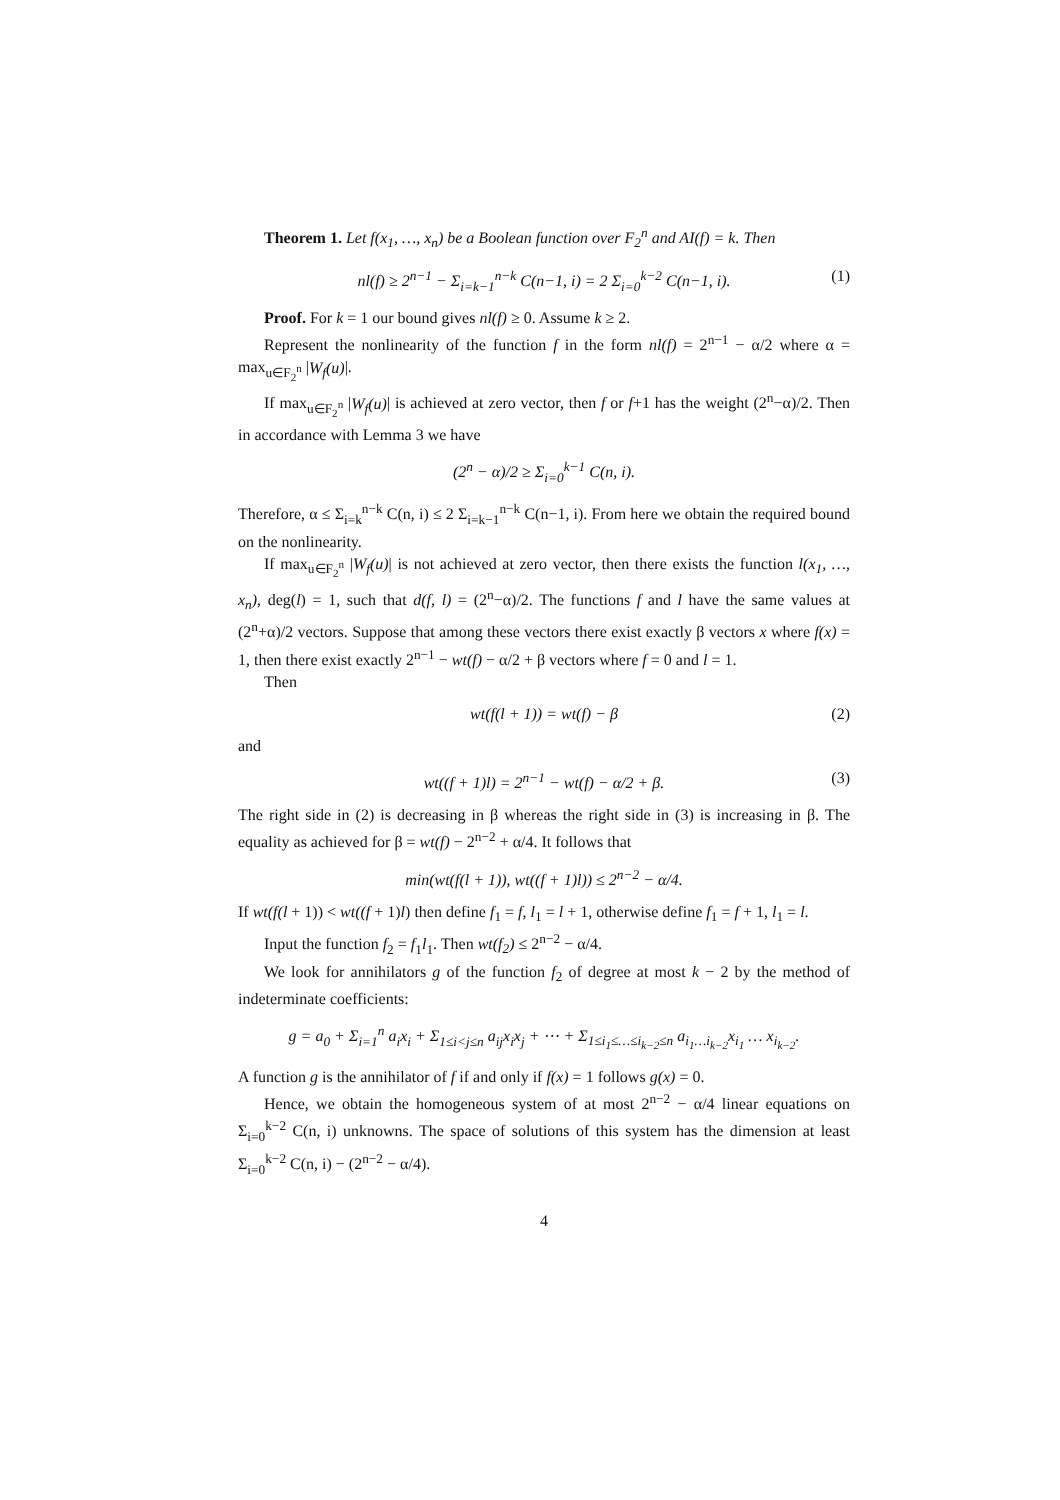Theorem 1. Let f(x<sub>1</sub>, …, x<sub>n</sub>) be a Boolean function over F<sub>2</sub><sup>n</sup> and AI(f) = k. Then
nl(f) ≥ 2<sup>n−1</sup> − Σ<sub>i=k−1</sub><sup>n−k</sup> C(n−1, i) = 2 Σ<sub>i=0</sub><sup>k−2</sup> C(n−1, i). (1)
Proof. For k = 1 our bound gives nl(f) ≥ 0. Assume k ≥ 2.
Represent the nonlinearity of the function f in the form nl(f) = 2<sup>n−1</sup> − α/2 where α = max<sub>u∈F<sub>2</sub><sup>n</sup></sub> |W<sub>f</sub>(u)|.
If max<sub>u∈F<sub>2</sub><sup>n</sup></sub> |W<sub>f</sub>(u)| is achieved at zero vector, then f or f+1 has the weight (2<sup>n</sup>−α)/2. Then in accordance with Lemma 3 we have
(2<sup>n</sup> − α)/2 ≥ Σ<sub>i=0</sub><sup>k−1</sup> C(n, i).
Therefore, α ≤ Σ<sub>i=k</sub><sup>n−k</sup> C(n, i) ≤ 2 Σ<sub>i=k−1</sub><sup>n−k</sup> C(n−1, i). From here we obtain the required bound on the nonlinearity.
If max<sub>u∈F<sub>2</sub><sup>n</sup></sub> |W<sub>f</sub>(u)| is not achieved at zero vector, then there exists the function l(x<sub>1</sub>, …, x<sub>n</sub>), deg(l) = 1, such that d(f, l) = (2<sup>n</sup>−α)/2. The functions f and l have the same values at (2<sup>n</sup>+α)/2 vectors. Suppose that among these vectors there exist exactly β vectors x where f(x) = 1, then there exist exactly 2<sup>n−1</sup> − wt(f) − α/2 + β vectors where f = 0 and l = 1.
Then
wt(f(l + 1)) = wt(f) − β (2)
and
wt((f + 1)l) = 2<sup>n−1</sup> − wt(f) − α/2 + β. (3)
The right side in (2) is decreasing in β whereas the right side in (3) is increasing in β. The equality as achieved for β = wt(f) − 2<sup>n−2</sup> + α/4. It follows that
min(wt(f(l + 1)), wt((f + 1)l)) ≤ 2<sup>n−2</sup> − α/4.
If wt(f(l + 1)) < wt((f + 1)l) then define f<sub>1</sub> = f, l<sub>1</sub> = l + 1, otherwise define f<sub>1</sub> = f + 1, l<sub>1</sub> = l.
Input the function f<sub>2</sub> = f<sub>1</sub>l<sub>1</sub>. Then wt(f<sub>2</sub>) ≤ 2<sup>n−2</sup> − α/4.
We look for annihilators g of the function f<sub>2</sub> of degree at most k − 2 by the method of indeterminate coefficients:
g = a<sub>0</sub> + Σ<sub>i=1</sub><sup>n</sup> a<sub>i</sub>x<sub>i</sub> + Σ<sub>1≤i<j≤n</sub> a<sub>ij</sub>x<sub>i</sub>x<sub>j</sub> + ⋯ + Σ<sub>1≤i<sub>1</sub>≤…≤i<sub>k−2</sub>≤n</sub> a<sub>i<sub>1</sub>…i<sub>k−2</sub></sub>x<sub>i<sub>1</sub></sub> … x<sub>i<sub>k−2</sub></sub>.
A function g is the annihilator of f if and only if f(x) = 1 follows g(x) = 0.
Hence, we obtain the homogeneous system of at most 2<sup>n−2</sup> − α/4 linear equations on Σ<sub>i=0</sub><sup>k−2</sup> C(n, i) unknowns. The space of solutions of this system has the dimension at least Σ<sub>i=0</sub><sup>k−2</sup> C(n, i) − (2<sup>n−2</sup> − α/4).
4